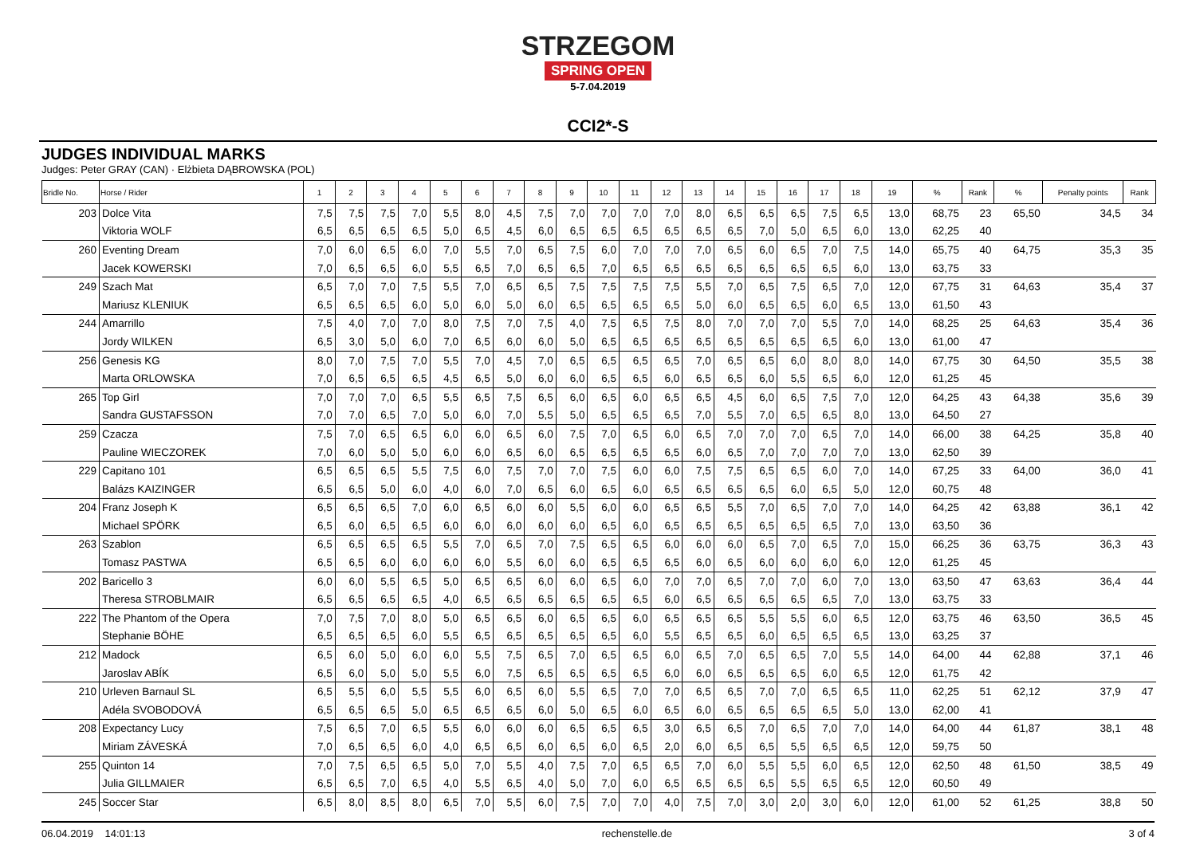STRZEGOM
SPRING OPEN
5-7.04.2019
CCI2*-S
JUDGES INDIVIDUAL MARKS
Judges: Peter GRAY (CAN) · Elżbieta DĄBROWSKA (POL)
| Bridle No. | Horse / Rider | 1 | 2 | 3 | 4 | 5 | 6 | 7 | 8 | 9 | 10 | 11 | 12 | 13 | 14 | 15 | 16 | 17 | 18 | 19 | % | Rank | % | Penalty points | Rank |
| --- | --- | --- | --- | --- | --- | --- | --- | --- | --- | --- | --- | --- | --- | --- | --- | --- | --- | --- | --- | --- | --- | --- | --- | --- | --- |
| 203 | Dolce Vita | 7,5 | 7,5 | 7,5 | 7,0 | 5,5 | 8,0 | 4,5 | 7,5 | 7,0 | 7,0 | 7,0 | 7,0 | 8,0 | 6,5 | 6,5 | 6,5 | 7,5 | 6,5 | 13,0 | 68,75 | 23 | 65,50 | 34,5 | 34 |
| | Viktoria WOLF | 6,5 | 6,5 | 6,5 | 6,5 | 5,0 | 6,5 | 4,5 | 6,0 | 6,5 | 6,5 | 6,5 | 6,5 | 6,5 | 6,5 | 7,0 | 5,0 | 6,5 | 6,0 | 13,0 | 62,25 | 40 | | | |
| 260 | Eventing Dream | 7,0 | 6,0 | 6,5 | 6,0 | 7,0 | 5,5 | 7,0 | 6,5 | 7,5 | 6,0 | 7,0 | 7,0 | 7,0 | 6,5 | 6,0 | 6,5 | 7,0 | 7,5 | 14,0 | 65,75 | 40 | 64,75 | 35,3 | 35 |
| | Jacek KOWERSKI | 7,0 | 6,5 | 6,5 | 6,0 | 5,5 | 6,5 | 7,0 | 6,5 | 6,5 | 7,0 | 6,5 | 6,5 | 6,5 | 6,5 | 6,5 | 6,5 | 6,5 | 6,0 | 13,0 | 63,75 | 33 | | | |
| 249 | Szach Mat | 6,5 | 7,0 | 7,0 | 7,5 | 5,5 | 7,0 | 6,5 | 6,5 | 7,5 | 7,5 | 7,5 | 7,5 | 5,5 | 7,0 | 6,5 | 7,5 | 6,5 | 7,0 | 12,0 | 67,75 | 31 | 64,63 | 35,4 | 37 |
| | Mariusz KLENIUK | 6,5 | 6,5 | 6,5 | 6,0 | 5,0 | 6,0 | 5,0 | 6,0 | 6,5 | 6,5 | 6,5 | 6,5 | 5,0 | 6,0 | 6,5 | 6,5 | 6,0 | 6,5 | 13,0 | 61,50 | 43 | | | |
| 244 | Amarrillo | 7,5 | 4,0 | 7,0 | 7,0 | 8,0 | 7,5 | 7,0 | 7,5 | 4,0 | 7,5 | 6,5 | 7,5 | 8,0 | 7,0 | 7,0 | 7,0 | 5,5 | 7,0 | 14,0 | 68,25 | 25 | 64,63 | 35,4 | 36 |
| | Jordy WILKEN | 6,5 | 3,0 | 5,0 | 6,0 | 7,0 | 6,5 | 6,0 | 6,0 | 5,0 | 6,5 | 6,5 | 6,5 | 6,5 | 6,5 | 6,5 | 6,5 | 6,5 | 6,0 | 13,0 | 61,00 | 47 | | | |
| 256 | Genesis KG | 8,0 | 7,0 | 7,5 | 7,0 | 5,5 | 7,0 | 4,5 | 7,0 | 6,5 | 6,5 | 6,5 | 6,5 | 7,0 | 6,5 | 6,5 | 6,0 | 8,0 | 8,0 | 14,0 | 67,75 | 30 | 64,50 | 35,5 | 38 |
| | Marta ORLOWSKA | 7,0 | 6,5 | 6,5 | 6,5 | 4,5 | 6,5 | 5,0 | 6,0 | 6,0 | 6,5 | 6,5 | 6,0 | 6,5 | 6,5 | 6,0 | 5,5 | 6,5 | 6,0 | 12,0 | 61,25 | 45 | | | |
| 265 | Top Girl | 7,0 | 7,0 | 7,0 | 6,5 | 5,5 | 6,5 | 7,5 | 6,5 | 6,0 | 6,5 | 6,0 | 6,5 | 6,5 | 4,5 | 6,0 | 6,5 | 7,5 | 7,0 | 12,0 | 64,25 | 43 | 64,38 | 35,6 | 39 |
| | Sandra GUSTAFSSON | 7,0 | 7,0 | 6,5 | 7,0 | 5,0 | 6,0 | 7,0 | 5,5 | 5,0 | 6,5 | 6,5 | 6,5 | 7,0 | 5,5 | 7,0 | 6,5 | 6,5 | 8,0 | 13,0 | 64,50 | 27 | | | |
| 259 | Czacza | 7,5 | 7,0 | 6,5 | 6,5 | 6,0 | 6,0 | 6,5 | 6,0 | 7,5 | 7,0 | 6,5 | 6,0 | 6,5 | 7,0 | 7,0 | 7,0 | 6,5 | 7,0 | 14,0 | 66,00 | 38 | 64,25 | 35,8 | 40 |
| | Pauline WIECZOREK | 7,0 | 6,0 | 5,0 | 5,0 | 6,0 | 6,0 | 6,5 | 6,0 | 6,5 | 6,5 | 6,5 | 6,5 | 6,0 | 6,5 | 7,0 | 7,0 | 7,0 | 7,0 | 13,0 | 62,50 | 39 | | | |
| 229 | Capitano 101 | 6,5 | 6,5 | 6,5 | 5,5 | 7,5 | 6,0 | 7,5 | 7,0 | 7,0 | 7,5 | 6,0 | 6,0 | 7,5 | 7,5 | 6,5 | 6,5 | 6,0 | 7,0 | 14,0 | 67,25 | 33 | 64,00 | 36,0 | 41 |
| | Balázs KAIZINGER | 6,5 | 6,5 | 5,0 | 6,0 | 4,0 | 6,0 | 7,0 | 6,5 | 6,0 | 6,5 | 6,0 | 6,5 | 6,5 | 6,5 | 6,5 | 6,0 | 6,5 | 5,0 | 12,0 | 60,75 | 48 | | | |
| 204 | Franz Joseph K | 6,5 | 6,5 | 6,5 | 7,0 | 6,0 | 6,5 | 6,0 | 6,0 | 5,5 | 6,0 | 6,0 | 6,5 | 6,5 | 5,5 | 7,0 | 6,5 | 7,0 | 7,0 | 14,0 | 64,25 | 42 | 63,88 | 36,1 | 42 |
| | Michael SPÖRK | 6,5 | 6,0 | 6,5 | 6,5 | 6,0 | 6,0 | 6,0 | 6,0 | 6,0 | 6,5 | 6,0 | 6,5 | 6,5 | 6,5 | 6,5 | 6,5 | 6,5 | 7,0 | 13,0 | 63,50 | 36 | | | |
| 263 | Szablon | 6,5 | 6,5 | 6,5 | 6,5 | 5,5 | 7,0 | 6,5 | 7,0 | 7,5 | 6,5 | 6,5 | 6,0 | 6,0 | 6,0 | 6,5 | 7,0 | 6,5 | 7,0 | 15,0 | 66,25 | 36 | 63,75 | 36,3 | 43 |
| | Tomasz PASTWA | 6,5 | 6,5 | 6,0 | 6,0 | 6,0 | 6,0 | 5,5 | 6,0 | 6,0 | 6,5 | 6,5 | 6,5 | 6,0 | 6,5 | 6,0 | 6,0 | 6,0 | 6,0 | 12,0 | 61,25 | 45 | | | |
| 202 | Baricello 3 | 6,0 | 6,0 | 5,5 | 6,5 | 5,0 | 6,5 | 6,5 | 6,0 | 6,0 | 6,5 | 6,0 | 7,0 | 7,0 | 6,5 | 7,0 | 7,0 | 6,0 | 7,0 | 13,0 | 63,50 | 47 | 63,63 | 36,4 | 44 |
| | Theresa STROBLMAIR | 6,5 | 6,5 | 6,5 | 6,5 | 4,0 | 6,5 | 6,5 | 6,5 | 6,5 | 6,5 | 6,5 | 6,0 | 6,5 | 6,5 | 6,5 | 6,5 | 6,5 | 7,0 | 13,0 | 63,75 | 33 | | | |
| 222 | The Phantom of the Opera | 7,0 | 7,5 | 7,0 | 8,0 | 5,0 | 6,5 | 6,5 | 6,0 | 6,5 | 6,5 | 6,0 | 6,5 | 6,5 | 6,5 | 5,5 | 5,5 | 6,0 | 6,5 | 12,0 | 63,75 | 46 | 63,50 | 36,5 | 45 |
| | Stephanie BÖHE | 6,5 | 6,5 | 6,5 | 6,0 | 5,5 | 6,5 | 6,5 | 6,5 | 6,5 | 6,5 | 6,0 | 5,5 | 6,5 | 6,5 | 6,0 | 6,5 | 6,5 | 6,5 | 13,0 | 63,25 | 37 | | | |
| 212 | Madock | 6,5 | 6,0 | 5,0 | 6,0 | 6,0 | 5,5 | 7,5 | 6,5 | 7,0 | 6,5 | 6,5 | 6,0 | 6,5 | 7,0 | 6,5 | 6,5 | 7,0 | 5,5 | 14,0 | 64,00 | 44 | 62,88 | 37,1 | 46 |
| | Jaroslav ABÍK | 6,5 | 6,0 | 5,0 | 5,0 | 5,5 | 6,0 | 7,5 | 6,5 | 6,5 | 6,5 | 6,5 | 6,0 | 6,0 | 6,5 | 6,5 | 6,5 | 6,0 | 6,5 | 12,0 | 61,75 | 42 | | | |
| 210 | Urleven Barnaul SL | 6,5 | 5,5 | 6,0 | 5,5 | 5,5 | 6,0 | 6,5 | 6,0 | 5,5 | 6,5 | 7,0 | 7,0 | 6,5 | 6,5 | 7,0 | 7,0 | 6,5 | 6,5 | 11,0 | 62,25 | 51 | 62,12 | 37,9 | 47 |
| | Adéla SVOBODOVÁ | 6,5 | 6,5 | 6,5 | 5,0 | 6,5 | 6,5 | 6,5 | 6,0 | 5,0 | 6,5 | 6,0 | 6,5 | 6,0 | 6,5 | 6,5 | 6,5 | 6,5 | 5,0 | 13,0 | 62,00 | 41 | | | |
| 208 | Expectancy Lucy | 7,5 | 6,5 | 7,0 | 6,5 | 5,5 | 6,0 | 6,0 | 6,0 | 6,5 | 6,5 | 6,5 | 3,0 | 6,5 | 6,5 | 7,0 | 6,5 | 7,0 | 7,0 | 14,0 | 64,00 | 44 | 61,87 | 38,1 | 48 |
| | Miriam ZÁVESKÁ | 7,0 | 6,5 | 6,5 | 6,0 | 4,0 | 6,5 | 6,5 | 6,0 | 6,5 | 6,0 | 6,5 | 2,0 | 6,0 | 6,5 | 6,5 | 5,5 | 6,5 | 6,5 | 12,0 | 59,75 | 50 | | | |
| 255 | Quinton 14 | 7,0 | 7,5 | 6,5 | 6,5 | 5,0 | 7,0 | 5,5 | 4,0 | 7,5 | 7,0 | 6,5 | 6,5 | 7,0 | 6,0 | 5,5 | 5,5 | 6,0 | 6,5 | 12,0 | 62,50 | 48 | 61,50 | 38,5 | 49 |
| | Julia GILLMAIER | 6,5 | 6,5 | 7,0 | 6,5 | 4,0 | 5,5 | 6,5 | 4,0 | 5,0 | 7,0 | 6,0 | 6,5 | 6,5 | 6,5 | 6,5 | 5,5 | 6,5 | 6,5 | 12,0 | 60,50 | 49 | | | |
| 245 | Soccer Star | 6,5 | 8,0 | 8,5 | 8,0 | 6,5 | 7,0 | 5,5 | 6,0 | 7,5 | 7,0 | 7,0 | 4,0 | 7,5 | 7,0 | 3,0 | 2,0 | 3,0 | 6,0 | 12,0 | 61,00 | 52 | 61,25 | 38,8 | 50 |
06.04.2019 14:01:13 rechenstelle.de 3 of 4